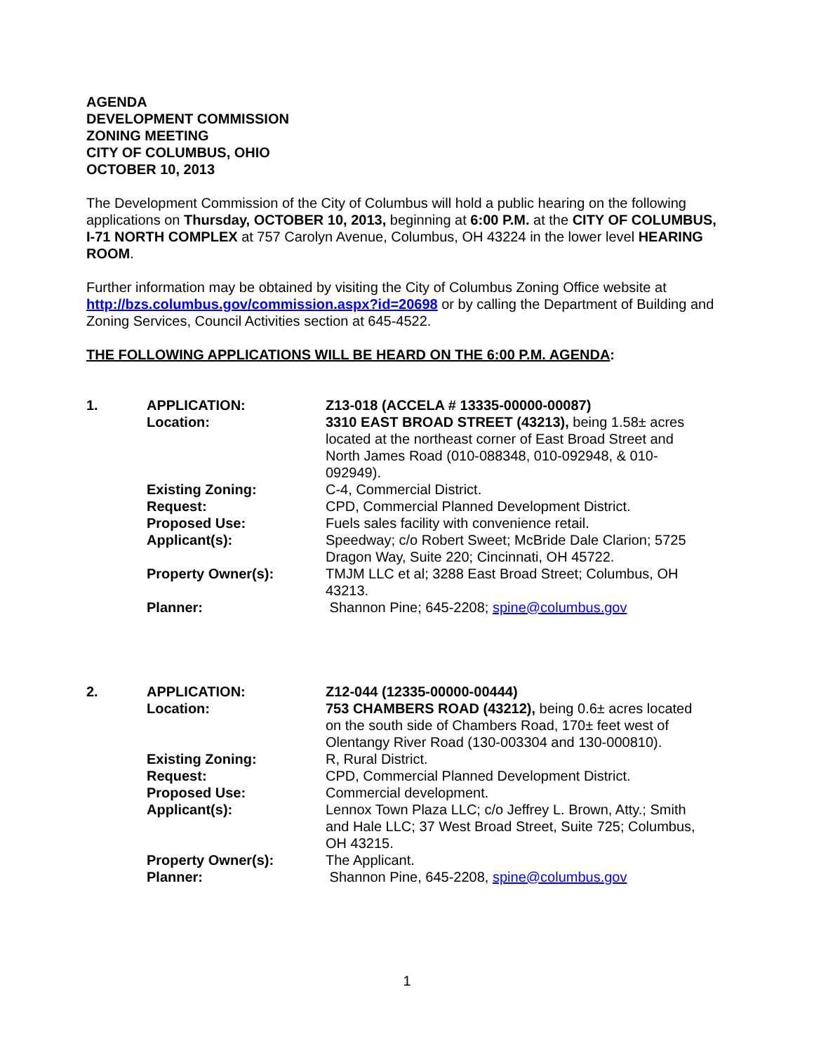AGENDA
DEVELOPMENT COMMISSION
ZONING MEETING
CITY OF COLUMBUS, OHIO
OCTOBER 10, 2013
The Development Commission of the City of Columbus will hold a public hearing on the following applications on Thursday, OCTOBER 10, 2013, beginning at 6:00 P.M. at the CITY OF COLUMBUS, I-71 NORTH COMPLEX at 757 Carolyn Avenue, Columbus, OH 43224 in the lower level HEARING ROOM.
Further information may be obtained by visiting the City of Columbus Zoning Office website at http://bzs.columbus.gov/commission.aspx?id=20698 or by calling the Department of Building and Zoning Services, Council Activities section at 645-4522.
THE FOLLOWING APPLICATIONS WILL BE HEARD ON THE 6:00 P.M. AGENDA:
| 1. | APPLICATION: | Z13-018 (ACCELA # 13335-00000-00087) |
| | Location: | 3310 EAST BROAD STREET (43213), being 1.58± acres located at the northeast corner of East Broad Street and North James Road (010-088348, 010-092948, & 010-092949). |
| | Existing Zoning: | C-4, Commercial District. |
| | Request: | CPD, Commercial Planned Development District. |
| | Proposed Use: | Fuels sales facility with convenience retail. |
| | Applicant(s): | Speedway; c/o Robert Sweet; McBride Dale Clarion; 5725 Dragon Way, Suite 220; Cincinnati, OH 45722. |
| | Property Owner(s): | TMJM LLC et al; 3288 East Broad Street; Columbus, OH 43213. |
| | Planner: | Shannon Pine; 645-2208; spine@columbus.gov |
| 2. | APPLICATION: | Z12-044 (12335-00000-00444) |
| | Location: | 753 CHAMBERS ROAD (43212), being 0.6± acres located on the south side of Chambers Road, 170± feet west of Olentangy River Road (130-003304 and 130-000810). |
| | Existing Zoning: | R, Rural District. |
| | Request: | CPD, Commercial Planned Development District. |
| | Proposed Use: | Commercial development. |
| | Applicant(s): | Lennox Town Plaza LLC; c/o Jeffrey L. Brown, Atty.; Smith and Hale LLC; 37 West Broad Street, Suite 725; Columbus, OH 43215. |
| | Property Owner(s): | The Applicant. |
| | Planner: | Shannon Pine, 645-2208, spine@columbus.gov |
1